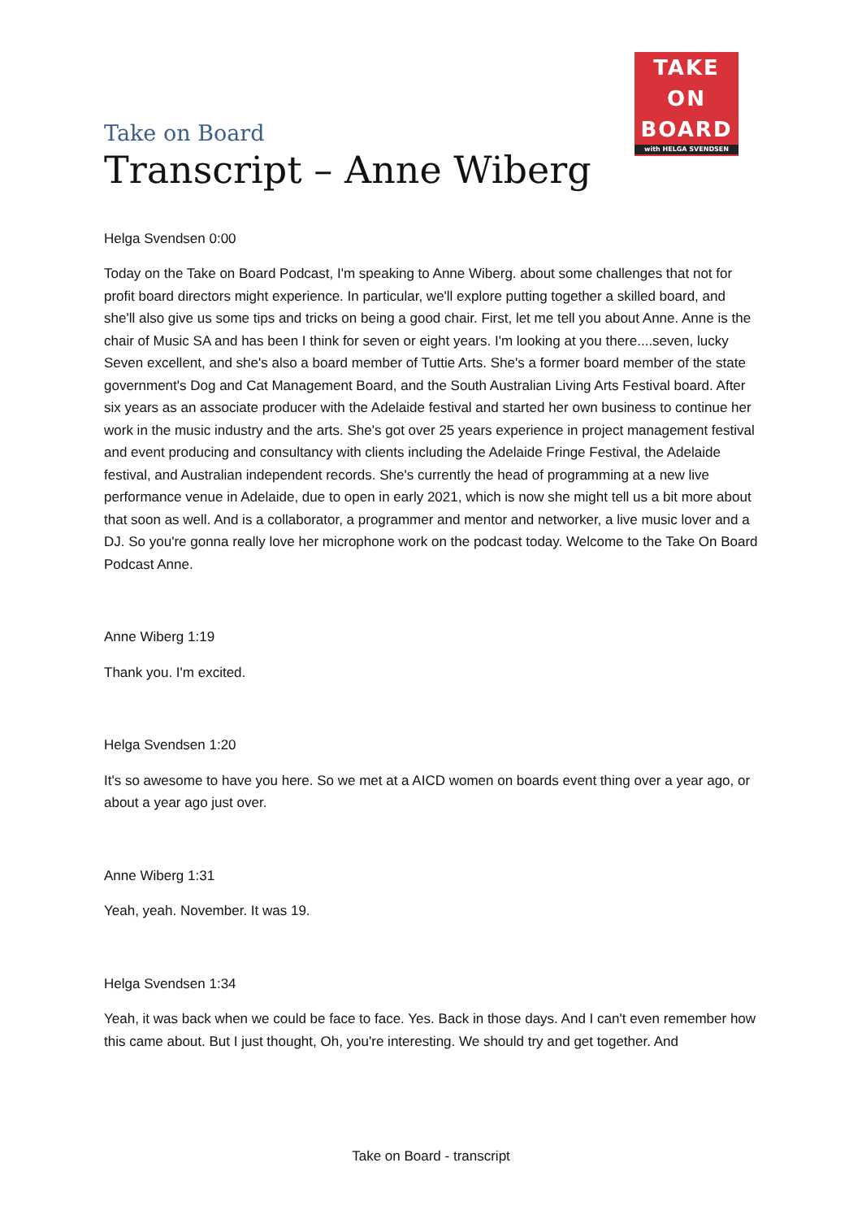TAKE
ON
BOARD
with HELGA SVENDSEN
Take on Board
Transcript – Anne Wiberg
Helga Svendsen 0:00
Today on the Take on Board Podcast, I'm speaking to Anne Wiberg. about some challenges that not for profit board directors might experience. In particular, we'll explore putting together a skilled board, and she'll also give us some tips and tricks on being a good chair. First, let me tell you about Anne. Anne is the chair of Music SA and has been I think for seven or eight years. I'm looking at you there....seven, lucky Seven excellent, and she's also a board member of Tuttie Arts. She's a former board member of the state government's Dog and Cat Management Board, and the South Australian Living Arts Festival board. After six years as an associate producer with the Adelaide festival and started her own business to continue her work in the music industry and the arts. She's got over 25 years experience in project management festival and event producing and consultancy with clients including the Adelaide Fringe Festival, the Adelaide festival, and Australian independent records. She's currently the head of programming at a new live performance venue in Adelaide, due to open in early 2021, which is now she might tell us a bit more about that soon as well. And is a collaborator, a programmer and mentor and networker, a live music lover and a DJ. So you're gonna really love her microphone work on the podcast today. Welcome to the Take On Board Podcast Anne.
Anne Wiberg 1:19
Thank you. I'm excited.
Helga Svendsen 1:20
It's so awesome to have you here. So we met at a AICD women on boards event thing over a year ago, or about a year ago just over.
Anne Wiberg 1:31
Yeah, yeah. November. It was 19.
Helga Svendsen 1:34
Yeah, it was back when we could be face to face. Yes. Back in those days. And I can't even remember how this came about. But I just thought, Oh, you're interesting. We should try and get together. And
Take on Board - transcript